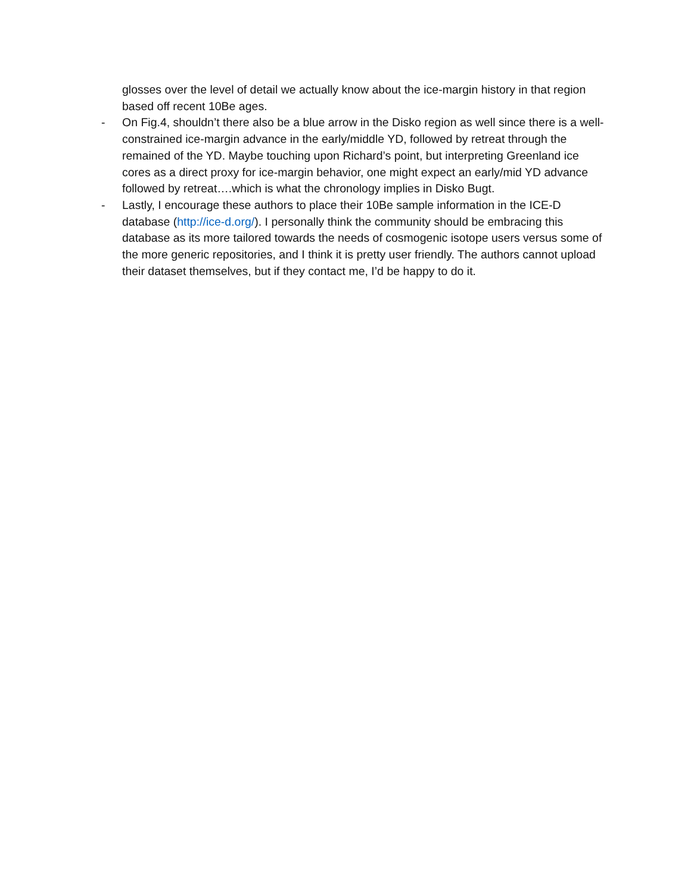glosses over the level of detail we actually know about the ice-margin history in that region based off recent 10Be ages.
- On Fig.4, shouldn’t there also be a blue arrow in the Disko region as well since there is a well-constrained ice-margin advance in the early/middle YD, followed by retreat through the remained of the YD. Maybe touching upon Richard’s point, but interpreting Greenland ice cores as a direct proxy for ice-margin behavior, one might expect an early/mid YD advance followed by retreat….which is what the chronology implies in Disko Bugt.
- Lastly, I encourage these authors to place their 10Be sample information in the ICE-D database (http://ice-d.org/). I personally think the community should be embracing this database as its more tailored towards the needs of cosmogenic isotope users versus some of the more generic repositories, and I think it is pretty user friendly. The authors cannot upload their dataset themselves, but if they contact me, I’d be happy to do it.